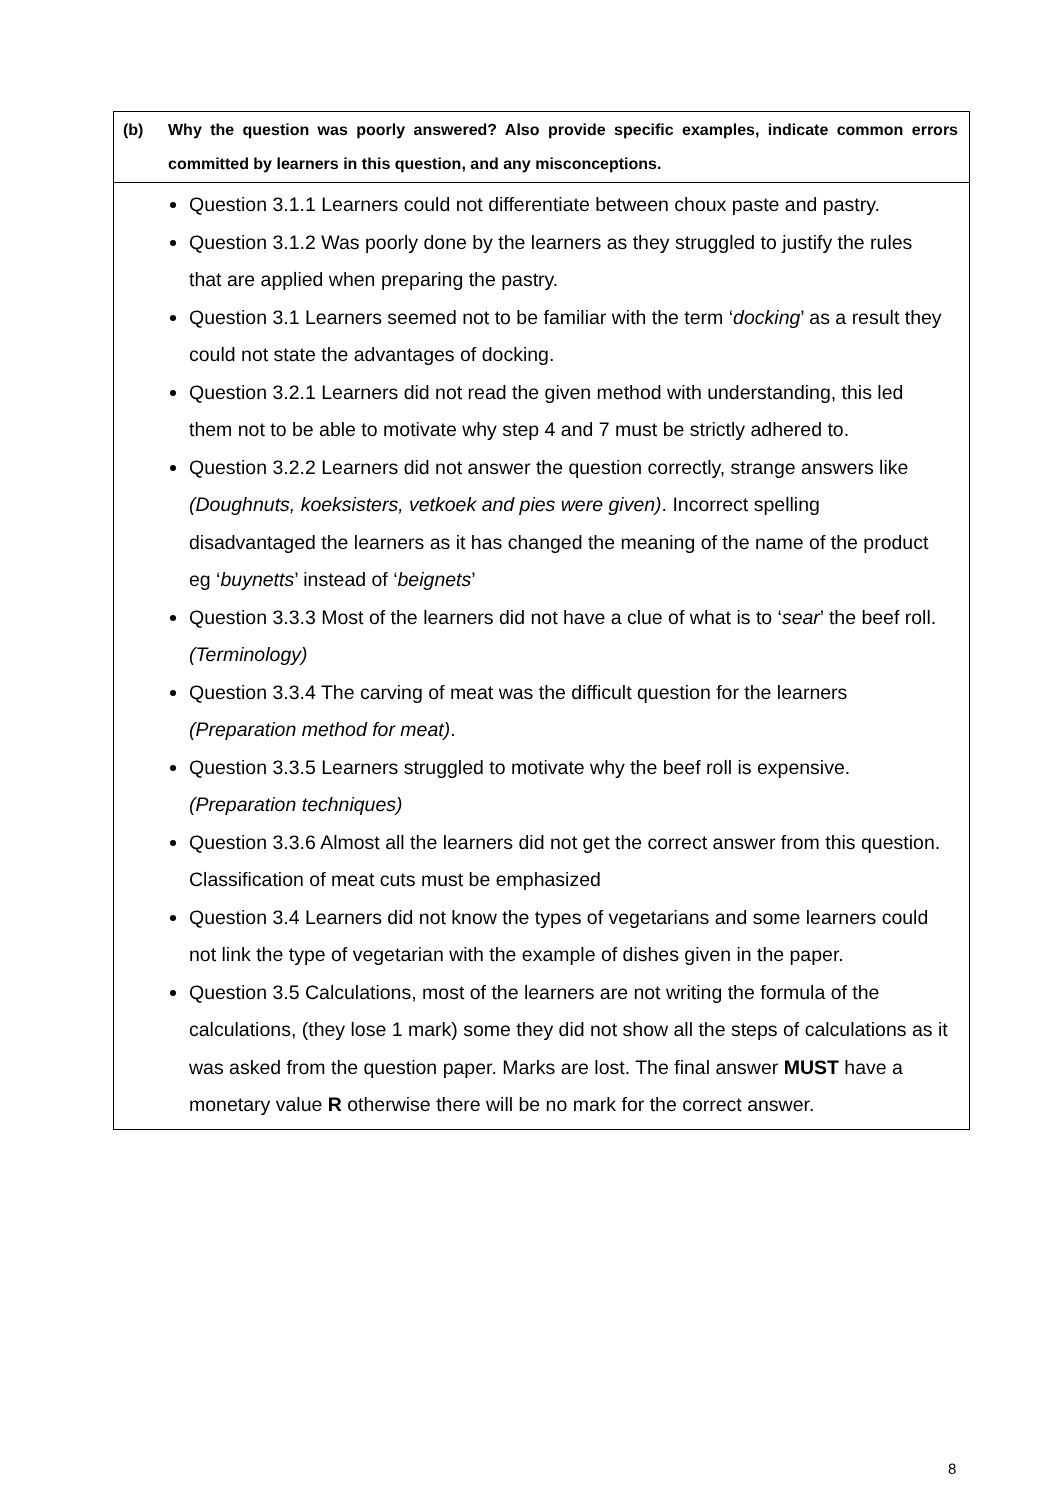| (b) Why the question was poorly answered? Also provide specific examples, indicate common errors committed by learners in this question, and any misconceptions. |
| Question 3.1.1 Learners could not differentiate between choux paste and pastry. Question 3.1.2 Was poorly done by the learners as they struggled to justify the rules that are applied when preparing the pastry. Question 3.1 Learners seemed not to be familiar with the term ‘ docking ’ as a result they could not state the advantages of docking. Question 3.2.1 Learners did not read the given method with understanding, this led them not to be able to motivate why step 4 and 7 must be strictly adhered to. Question 3.2.2 Learners did not answer the question correctly, strange answers like (Doughnuts, koeksisters, vetkoek and pies were given) . Incorrect spelling disadvantaged the learners as it has changed the meaning of the name of the product eg ‘ buynetts ’ instead of ‘ beignets ’ Question 3.3.3 Most of the learners did not have a clue of what is to ‘ sear ’ the beef roll. (Terminology) Question 3.3.4 The carving of meat was the difficult question for the learners (Preparation method for meat) . Question 3.3.5 Learners struggled to motivate why the beef roll is expensive. (Preparation techniques) Question 3.3.6 Almost all the learners did not get the correct answer from this question. Classification of meat cuts must be emphasized Question 3.4 Learners did not know the types of vegetarians and some learners could not link the type of vegetarian with the example of dishes given in the paper. Question 3.5 Calculations, most of the learners are not writing the formula of the calculations, (they lose 1 mark) some they did not show all the steps of calculations as it was asked from the question paper. Marks are lost. The final answer MUST have a monetary value R otherwise there will be no mark for the correct answer. |
8